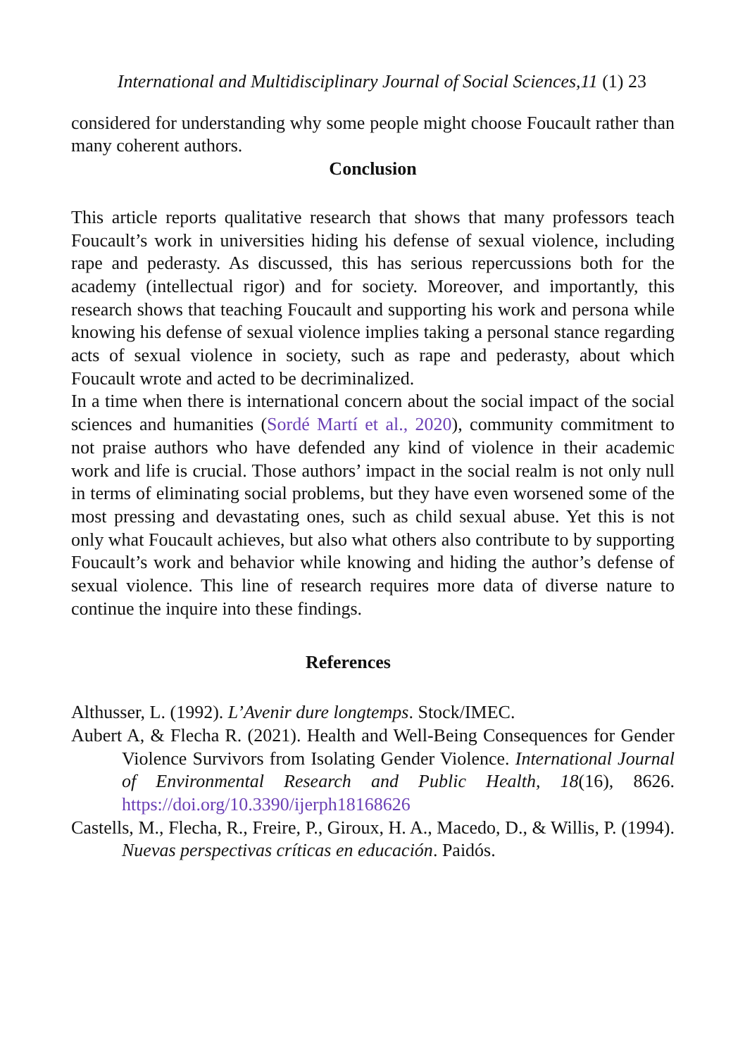International and Multidisciplinary Journal of Social Sciences,11 (1) 23
considered for understanding why some people might choose Foucault rather than many coherent authors.
Conclusion
This article reports qualitative research that shows that many professors teach Foucault’s work in universities hiding his defense of sexual violence, including rape and pederasty. As discussed, this has serious repercussions both for the academy (intellectual rigor) and for society. Moreover, and importantly, this research shows that teaching Foucault and supporting his work and persona while knowing his defense of sexual violence implies taking a personal stance regarding acts of sexual violence in society, such as rape and pederasty, about which Foucault wrote and acted to be decriminalized.
In a time when there is international concern about the social impact of the social sciences and humanities (Sordé Martí et al., 2020), community commitment to not praise authors who have defended any kind of violence in their academic work and life is crucial. Those authors’ impact in the social realm is not only null in terms of eliminating social problems, but they have even worsened some of the most pressing and devastating ones, such as child sexual abuse. Yet this is not only what Foucault achieves, but also what others also contribute to by supporting Foucault’s work and behavior while knowing and hiding the author’s defense of sexual violence. This line of research requires more data of diverse nature to continue the inquire into these findings.
References
Althusser, L. (1992). L’Avenir dure longtemps. Stock/IMEC.
Aubert A, & Flecha R. (2021). Health and Well-Being Consequences for Gender Violence Survivors from Isolating Gender Violence. International Journal of Environmental Research and Public Health, 18(16), 8626. https://doi.org/10.3390/ijerph18168626
Castells, M., Flecha, R., Freire, P., Giroux, H. A., Macedo, D., & Willis, P. (1994). Nuevas perspectivas críticas en educación. Paidós.